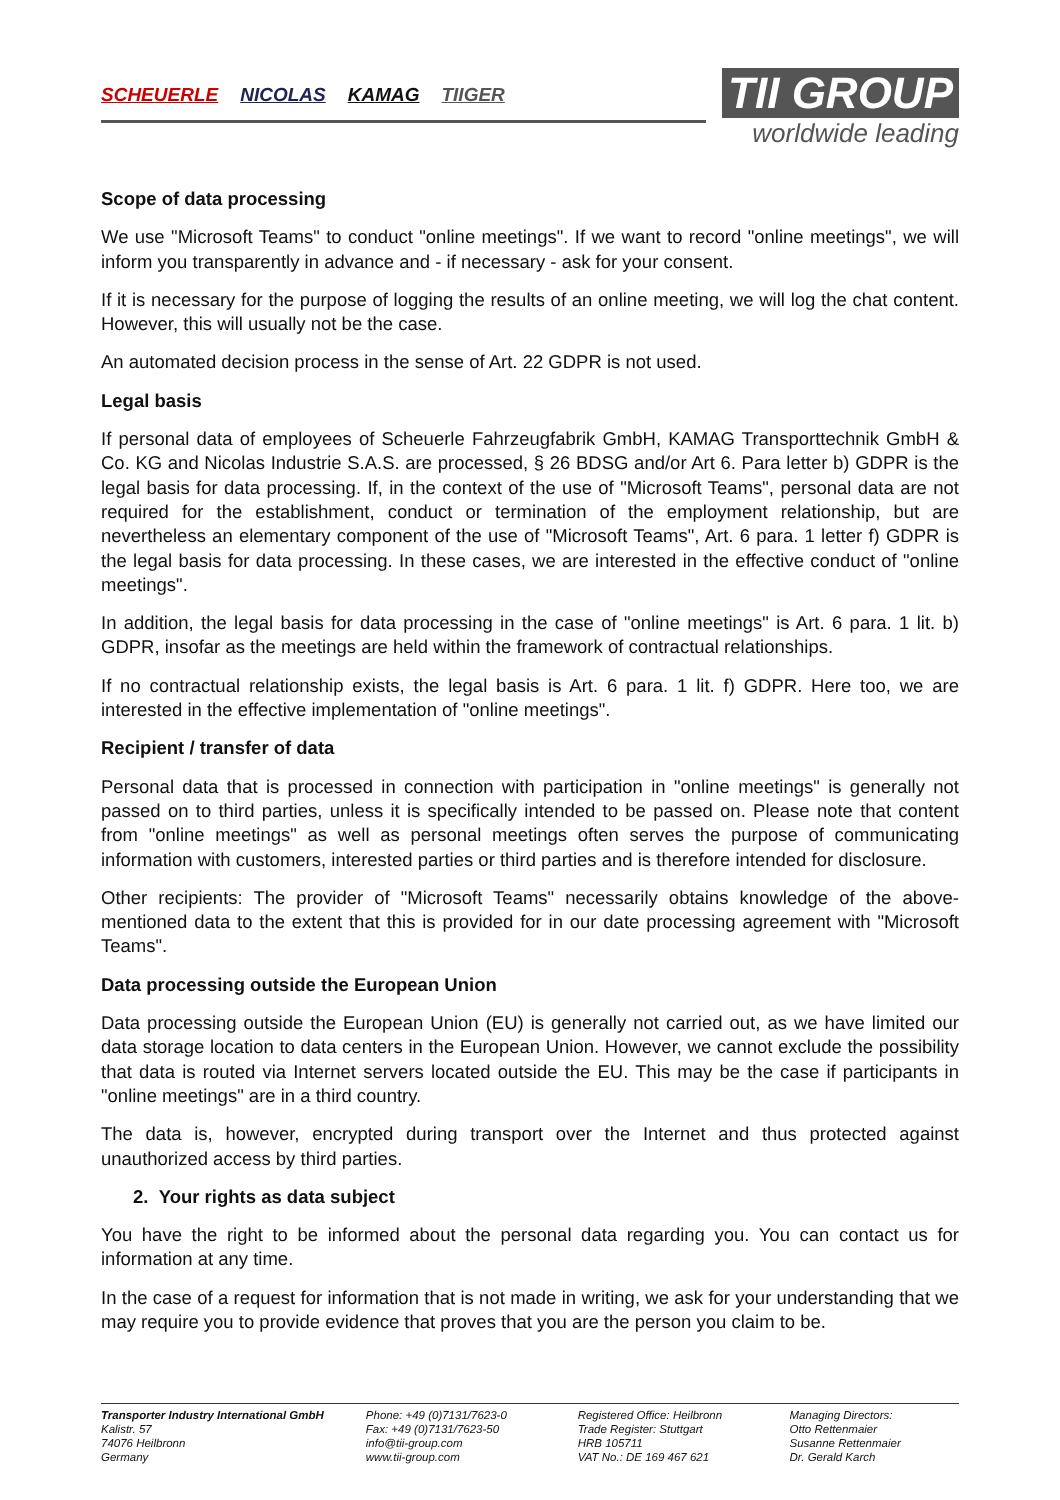SCHEUERLE NICOLAS KAMAG TIIGER
TII GROUP
worldwide leading
Scope of data processing
We use "Microsoft Teams" to conduct "online meetings". If we want to record "online meetings", we will inform you transparently in advance and - if necessary - ask for your consent.
If it is necessary for the purpose of logging the results of an online meeting, we will log the chat content. However, this will usually not be the case.
An automated decision process in the sense of Art. 22 GDPR is not used.
Legal basis
If personal data of employees of Scheuerle Fahrzeugfabrik GmbH, KAMAG Transporttechnik GmbH & Co. KG and Nicolas Industrie S.A.S. are processed, § 26 BDSG and/or Art 6. Para letter b) GDPR is the legal basis for data processing. If, in the context of the use of "Microsoft Teams", personal data are not required for the establishment, conduct or termination of the employment relationship, but are nevertheless an elementary component of the use of "Microsoft Teams", Art. 6 para. 1 letter f) GDPR is the legal basis for data processing. In these cases, we are interested in the effective conduct of "online meetings".
In addition, the legal basis for data processing in the case of "online meetings" is Art. 6 para. 1 lit. b) GDPR, insofar as the meetings are held within the framework of contractual relationships.
If no contractual relationship exists, the legal basis is Art. 6 para. 1 lit. f) GDPR. Here too, we are interested in the effective implementation of "online meetings".
Recipient / transfer of data
Personal data that is processed in connection with participation in "online meetings" is generally not passed on to third parties, unless it is specifically intended to be passed on. Please note that content from "online meetings" as well as personal meetings often serves the purpose of communicating information with customers, interested parties or third parties and is therefore intended for disclosure.
Other recipients: The provider of "Microsoft Teams" necessarily obtains knowledge of the above-mentioned data to the extent that this is provided for in our date processing agreement with "Microsoft Teams".
Data processing outside the European Union
Data processing outside the European Union (EU) is generally not carried out, as we have limited our data storage location to data centers in the European Union. However, we cannot exclude the possibility that data is routed via Internet servers located outside the EU. This may be the case if participants in "online meetings" are in a third country.
The data is, however, encrypted during transport over the Internet and thus protected against unauthorized access by third parties.
2. Your rights as data subject
You have the right to be informed about the personal data regarding you. You can contact us for information at any time.
In the case of a request for information that is not made in writing, we ask for your understanding that we may require you to provide evidence that proves that you are the person you claim to be.
Transporter Industry International GmbH
Kalistr. 57
74076 Heilbronn
Germany
Phone: +49 (0)7131/7623-0
Fax: +49 (0)7131/7623-50
info@tii-group.com
www.tii-group.com
Registered Office: Heilbronn
Trade Register: Stuttgart
HRB 105711
VAT No.: DE 169 467 621
Managing Directors:
Otto Rettenmaier
Susanne Rettenmaier
Dr. Gerald Karch